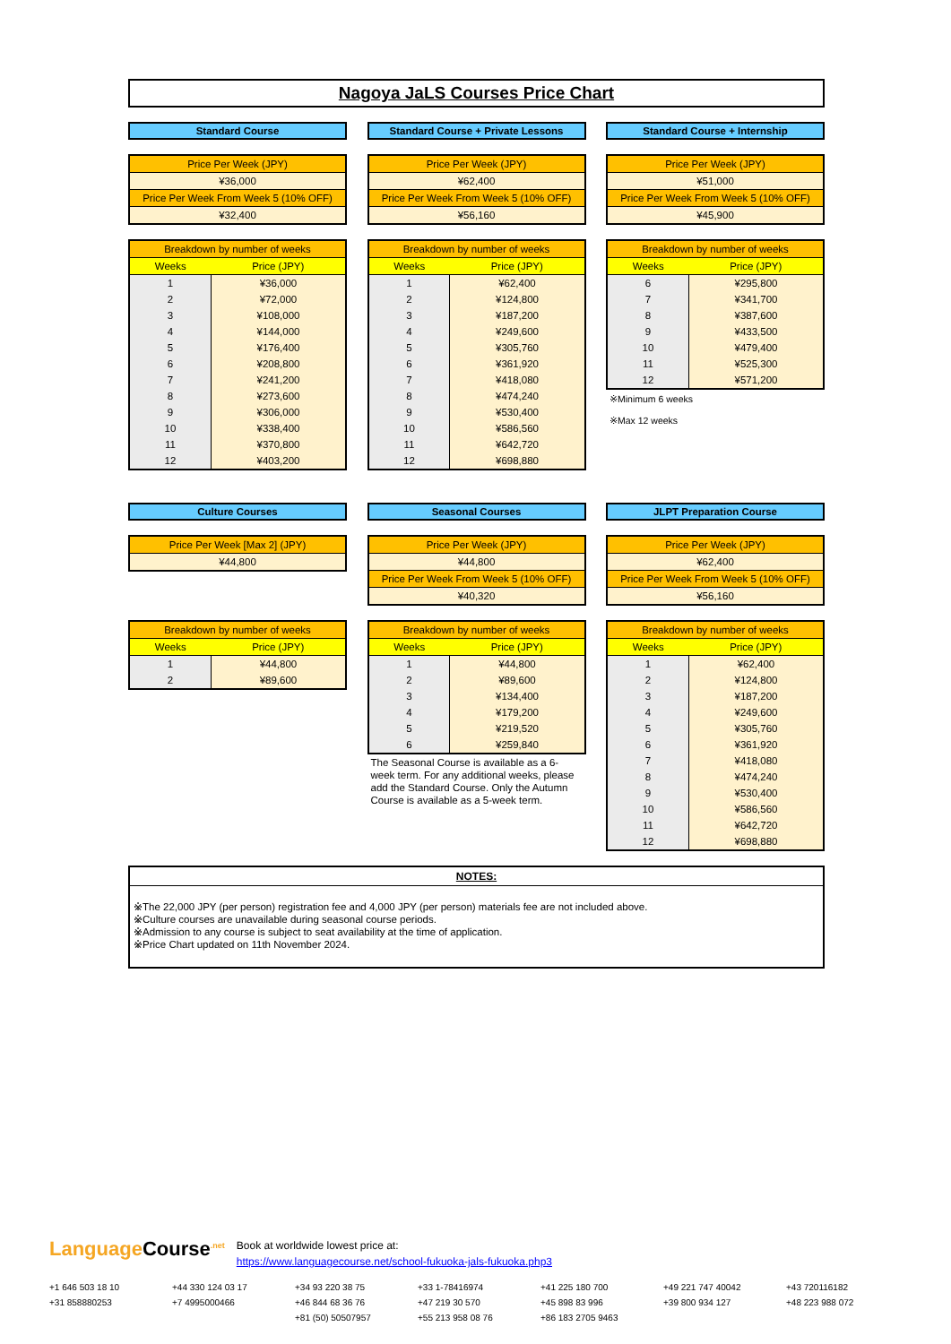Nagoya JaLS Courses Price Chart
Standard Course
| Price Per Week (JPY) |
| --- |
| ¥36,000 |
| Price Per Week From Week 5 (10% OFF) |
| ¥32,400 |
| Breakdown by number of weeks | |
| --- | --- |
| Weeks | Price (JPY) |
| 1 | ¥36,000 |
| 2 | ¥72,000 |
| 3 | ¥108,000 |
| 4 | ¥144,000 |
| 5 | ¥176,400 |
| 6 | ¥208,800 |
| 7 | ¥241,200 |
| 8 | ¥273,600 |
| 9 | ¥306,000 |
| 10 | ¥338,400 |
| 11 | ¥370,800 |
| 12 | ¥403,200 |
Standard Course + Private Lessons
| Price Per Week (JPY) |
| --- |
| ¥62,400 |
| Price Per Week From Week 5 (10% OFF) |
| ¥56,160 |
| Breakdown by number of weeks | |
| --- | --- |
| Weeks | Price (JPY) |
| 1 | ¥62,400 |
| 2 | ¥124,800 |
| 3 | ¥187,200 |
| 4 | ¥249,600 |
| 5 | ¥305,760 |
| 6 | ¥361,920 |
| 7 | ¥418,080 |
| 8 | ¥474,240 |
| 9 | ¥530,400 |
| 10 | ¥586,560 |
| 11 | ¥642,720 |
| 12 | ¥698,880 |
Standard Course + Internship
| Price Per Week (JPY) |
| --- |
| ¥51,000 |
| Price Per Week From Week 5 (10% OFF) |
| ¥45,900 |
| Breakdown by number of weeks | |
| --- | --- |
| Weeks | Price (JPY) |
| 6 | ¥295,800 |
| 7 | ¥341,700 |
| 8 | ¥387,600 |
| 9 | ¥433,500 |
| 10 | ¥479,400 |
| 11 | ¥525,300 |
| 12 | ¥571,200 |
※Minimum 6 weeks
※Max 12 weeks
Culture Courses
| Price Per Week [Max 2] (JPY) |
| --- |
| ¥44,800 |
| Breakdown by number of weeks | |
| --- | --- |
| Weeks | Price (JPY) |
| 1 | ¥44,800 |
| 2 | ¥89,600 |
Seasonal Courses
| Price Per Week (JPY) |
| --- |
| ¥44,800 |
| Price Per Week From Week 5 (10% OFF) |
| ¥40,320 |
| Breakdown by number of weeks | |
| --- | --- |
| Weeks | Price (JPY) |
| 1 | ¥44,800 |
| 2 | ¥89,600 |
| 3 | ¥134,400 |
| 4 | ¥179,200 |
| 5 | ¥219,520 |
| 6 | ¥259,840 |
The Seasonal Course is available as a 6-week term. For any additional weeks, please add the Standard Course. Only the Autumn Course is available as a 5-week term.
JLPT Preparation Course
| Price Per Week (JPY) |
| --- |
| ¥62,400 |
| Price Per Week From Week 5 (10% OFF) |
| ¥56,160 |
| Breakdown by number of weeks | |
| --- | --- |
| Weeks | Price (JPY) |
| 1 | ¥62,400 |
| 2 | ¥124,800 |
| 3 | ¥187,200 |
| 4 | ¥249,600 |
| 5 | ¥305,760 |
| 6 | ¥361,920 |
| 7 | ¥418,080 |
| 8 | ¥474,240 |
| 9 | ¥530,400 |
| 10 | ¥586,560 |
| 11 | ¥642,720 |
| 12 | ¥698,880 |
NOTES:
※The 22,000 JPY (per person) registration fee and 4,000 JPY (per person) materials fee are not included above.
※Culture courses are unavailable during seasonal course periods.
※Admission to any course is subject to seat availability at the time of application.
※Price Chart updated on 11th November 2024.
Language Course<sup>.net</sup> Book at worldwide lowest price at:
https://www.languagecourse.net/school-fukuoka-jals-fukuoka.php3
+1 646 503 18 10 +44 330 124 03 17 +34 93 220 38 75 +33 1-78416974 +41 225 180 700 +49 221 747 40042 +43 720116182 +31 858880253 +7 4995000466 +46 844 68 36 76 +47 219 30 570 +45 898 83 996 +39 800 934 127 +48 223 988 072 +81 (50) 50507957 +55 213 958 08 76 +86 183 2705 9463